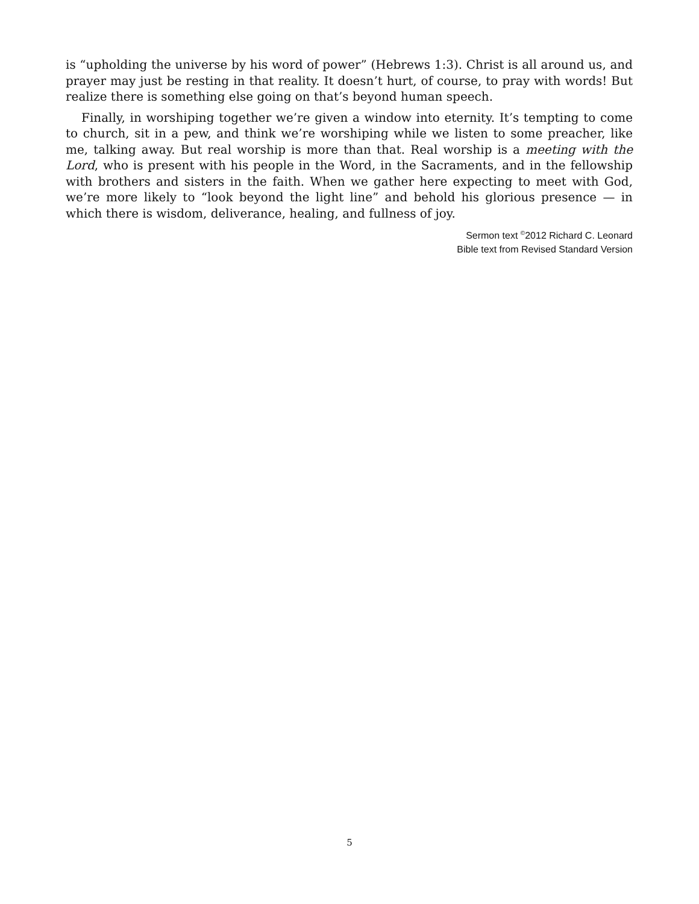is “upholding the universe by his word of power” (Hebrews 1:3). Christ is all around us, and prayer may just be resting in that reality. It doesn’t hurt, of course, to pray with words! But realize there is something else going on that’s beyond human speech.
Finally, in worshiping together we’re given a window into eternity. It’s tempting to come to church, sit in a pew, and think we’re worshiping while we listen to some preacher, like me, talking away. But real worship is more than that. Real worship is a meeting with the Lord, who is present with his people in the Word, in the Sacraments, and in the fellowship with brothers and sisters in the faith. When we gather here expecting to meet with God, we’re more likely to “look beyond the light line” and behold his glorious presence — in which there is wisdom, deliverance, healing, and fullness of joy.
Sermon text <sup>©</sup>2012 Richard C. Leonard
Bible text from Revised Standard Version
5